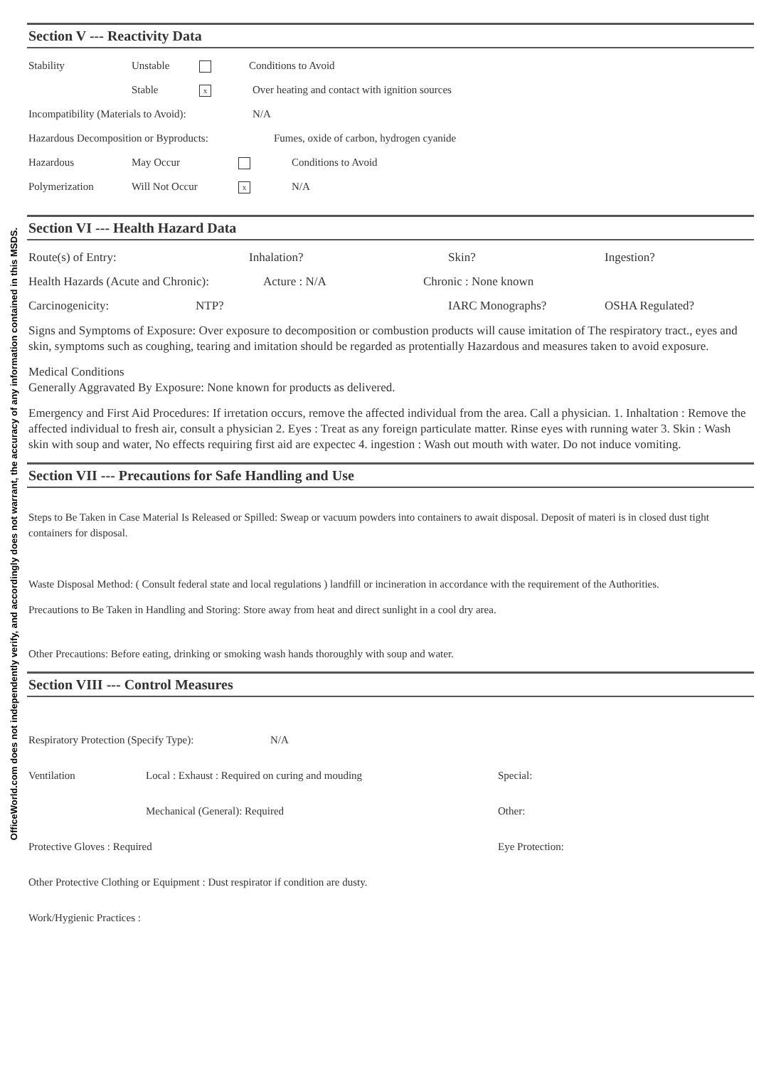OfficeWorld.com does not independently verify, and accordingly does not warrant, the accuracy of any information contained in this MSDS.
Section V --- Reactivity Data
Stability Unstable Conditions to Avoid
Stable x Over heating and contact with ignition sources
Incompatibility (Materials to Avoid): N/A
Hazardous Decomposition or Byproducts: Fumes, oxide of carbon, hydrogen cyanide
Hazardous May Occur Conditions to Avoid
Polymerization Will Not Occur x N/A
Section VI --- Health Hazard Data
Route(s) of Entry: Inhalation? Skin? Ingestion?
Health Hazards (Acute and Chronic): Acture : N/A Chronic : None known
Carcinogenicity: NTP? IARC Monographs? OSHA Regulated?
Signs and Symptoms of Exposure: Over exposure to decomposition or combustion products will cause imitation of The respiratory tract., eyes and skin, symptoms such as coughing, tearing and imitation should be regarded as protentially Hazardous and measures taken to avoid exposure.
Medical Conditions
Generally Aggravated By Exposure: None known for products as delivered.
Emergency and First Aid Procedures: If irretation occurs, remove the affected individual from the area. Call a physician. 1. Inhaltation : Remove the affected individual to fresh air, consult a physician 2. Eyes : Treat as any foreign particulate matter. Rinse eyes with running water 3. Skin : Wash skin with soup and water, No effects requiring first aid are expectec 4. ingestion : Wash out mouth with water. Do not induce vomiting.
Section VII --- Precautions for Safe Handling and Use
Steps to Be Taken in Case Material Is Released or Spilled: Sweap or vacuum powders into containers to await disposal. Deposit of materi is in closed dust tight containers for disposal.
Waste Disposal Method: ( Consult federal state and local regulations ) landfill or incineration in accordance with the requirement of the Authorities.
Precautions to Be Taken in Handling and Storing: Store away from heat and direct sunlight in a cool dry area.
Other Precautions: Before eating, drinking or smoking wash hands thoroughly with soup and water.
Section VIII --- Control Measures
Respiratory Protection (Specify Type): N/A
Ventilation Local : Exhaust : Required on curing and mouding Special:
Mechanical (General): Required Other:
Protective Gloves : Required Eye Protection:
Other Protective Clothing or Equipment : Dust respirator if condition are dusty.
Work/Hygienic Practices :